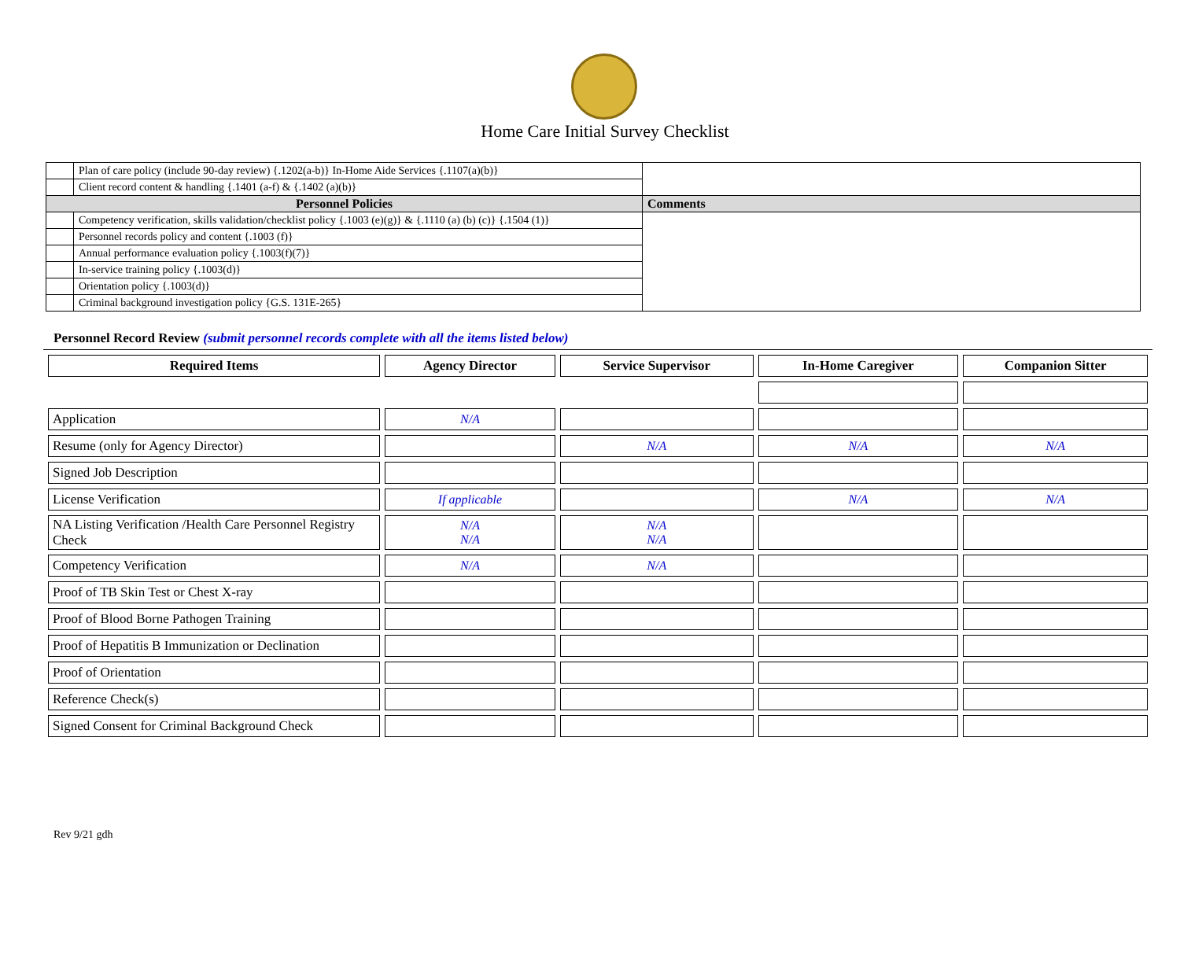Home Care Initial Survey Checklist
| | Plan of care policy (include 90-day review) {.1202(a-b)} In-Home Aide Services {.1107(a)(b)} | |
| | Client record content & handling {.1401 (a-f) & {.1402 (a)(b)} | |
| Personnel Policies | | Comments |
| | Competency verification, skills validation/checklist policy {.1003 (e)(g)} & {.1110 (a) (b) (c)} {.1504 (1)} | |
| | Personnel records policy and content {.1003 (f)} | |
| | Annual performance evaluation policy {.1003(f)(7)} | |
| | In-service training policy {.1003(d)} | |
| | Orientation policy {.1003(d)} | |
| | Criminal background investigation policy {G.S. 131E-265} | |
Personnel Record Review (submit personnel records complete with all the items listed below)
| Required Items | Agency Director | Service Supervisor | In-Home Caregiver | Companion Sitter |
| --- | --- | --- | --- | --- |
| Application | N/A | | | |
| Resume (only for Agency Director) | | N/A | N/A | N/A |
| Signed Job Description | | | | |
| License Verification | If applicable | | N/A | N/A |
| NA Listing Verification /Health Care Personnel Registry Check | N/A N/A | N/A N/A | | |
| Competency Verification | N/A | N/A | | |
| Proof of TB Skin Test or Chest X-ray | | | | |
| Proof of Blood Borne Pathogen Training | | | | |
| Proof of Hepatitis B Immunization or Declination | | | | |
| Proof of Orientation | | | | |
| Reference Check(s) | | | | |
| Signed Consent for Criminal Background Check | | | | |
Rev 9/21 gdh